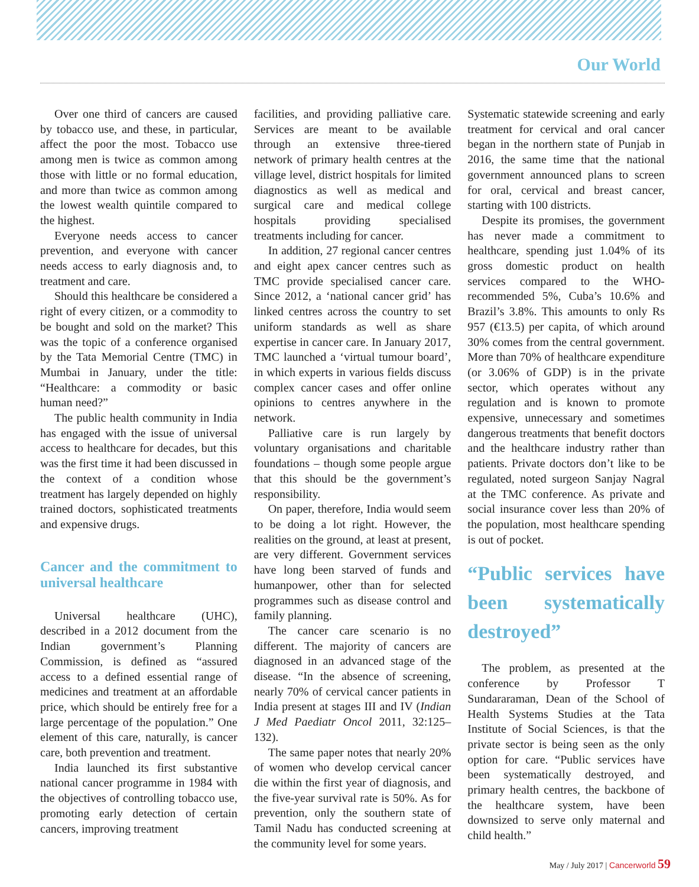Our World
Over one third of cancers are caused by tobacco use, and these, in particular, affect the poor the most. Tobacco use among men is twice as common among those with little or no formal education, and more than twice as common among the lowest wealth quintile compared to the highest.
Everyone needs access to cancer prevention, and everyone with cancer needs access to early diagnosis and, to treatment and care.
Should this healthcare be considered a right of every citizen, or a commodity to be bought and sold on the market? This was the topic of a conference organised by the Tata Memorial Centre (TMC) in Mumbai in January, under the title: “Healthcare: a commodity or basic human need?”
The public health community in India has engaged with the issue of universal access to healthcare for decades, but this was the first time it had been discussed in the context of a condition whose treatment has largely depended on highly trained doctors, sophisticated treatments and expensive drugs.
Cancer and the commitment to universal healthcare
Universal healthcare (UHC), described in a 2012 document from the Indian government’s Planning Commission, is defined as “assured access to a defined essential range of medicines and treatment at an affordable price, which should be entirely free for a large percentage of the population.” One element of this care, naturally, is cancer care, both prevention and treatment.
India launched its first substantive national cancer programme in 1984 with the objectives of controlling tobacco use, promoting early detection of certain cancers, improving treatment
facilities, and providing palliative care. Services are meant to be available through an extensive three-tiered network of primary health centres at the village level, district hospitals for limited diagnostics as well as medical and surgical care and medical college hospitals providing specialised treatments including for cancer.
In addition, 27 regional cancer centres and eight apex cancer centres such as TMC provide specialised cancer care. Since 2012, a ‘national cancer grid’ has linked centres across the country to set uniform standards as well as share expertise in cancer care. In January 2017, TMC launched a ‘virtual tumour board’, in which experts in various fields discuss complex cancer cases and offer online opinions to centres anywhere in the network.
Palliative care is run largely by voluntary organisations and charitable foundations – though some people argue that this should be the government’s responsibility.
On paper, therefore, India would seem to be doing a lot right. However, the realities on the ground, at least at present, are very different. Government services have long been starved of funds and humanpower, other than for selected programmes such as disease control and family planning.
The cancer care scenario is no different. The majority of cancers are diagnosed in an advanced stage of the disease. “In the absence of screening, nearly 70% of cervical cancer patients in India present at stages III and IV (Indian J Med Paediatr Oncol 2011, 32:125–132).
The same paper notes that nearly 20% of women who develop cervical cancer die within the first year of diagnosis, and the five-year survival rate is 50%. As for prevention, only the southern state of Tamil Nadu has conducted screening at the community level for some years.
Systematic statewide screening and early treatment for cervical and oral cancer began in the northern state of Punjab in 2016, the same time that the national government announced plans to screen for oral, cervical and breast cancer, starting with 100 districts.
Despite its promises, the government has never made a commitment to healthcare, spending just 1.04% of its gross domestic product on health services compared to the WHO-recommended 5%, Cuba’s 10.6% and Brazil’s 3.8%. This amounts to only Rs 957 (€13.5) per capita, of which around 30% comes from the central government. More than 70% of healthcare expenditure (or 3.06% of GDP) is in the private sector, which operates without any regulation and is known to promote expensive, unnecessary and sometimes dangerous treatments that benefit doctors and the healthcare industry rather than patients. Private doctors don’t like to be regulated, noted surgeon Sanjay Nagral at the TMC conference. As private and social insurance cover less than 20% of the population, most healthcare spending is out of pocket.
“Public services have been systematically destroyed”
The problem, as presented at the conference by Professor T Sundararaman, Dean of the School of Health Systems Studies at the Tata Institute of Social Sciences, is that the private sector is being seen as the only option for care. “Public services have been systematically destroyed, and primary health centres, the backbone of the healthcare system, have been downsized to serve only maternal and child health.”
May / July 2017 | Cancerworld 59